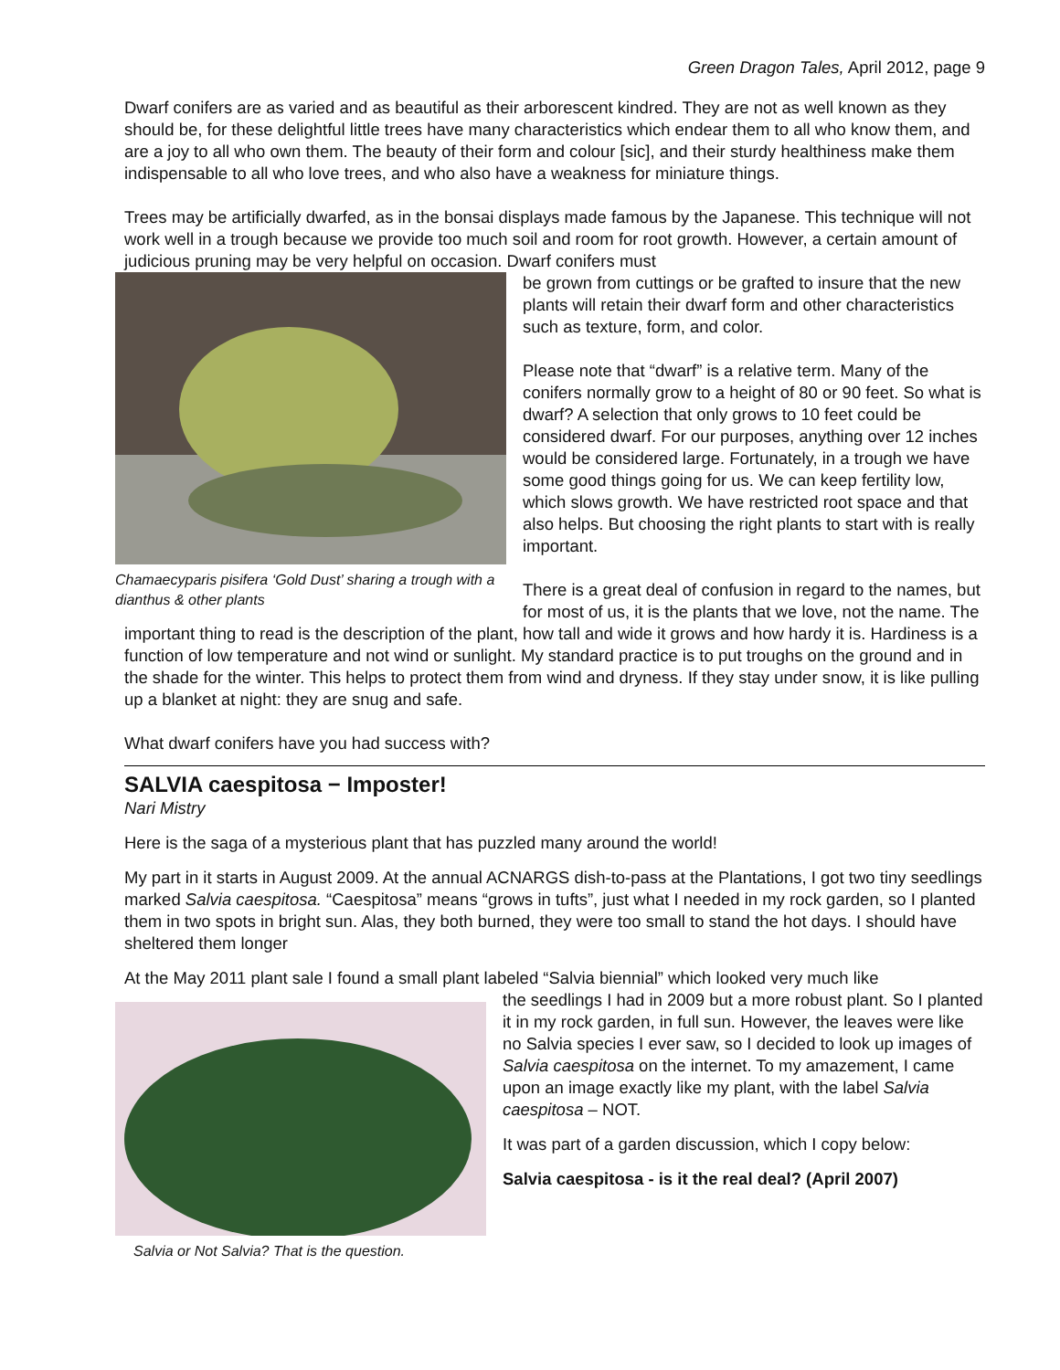Green Dragon Tales, April 2012, page 9
Dwarf conifers are as varied and as beautiful as their arborescent kindred. They are not as well known as they should be, for these delightful little trees have many characteristics which endear them to all who know them, and are a joy to all who own them. The beauty of their form and colour [sic], and their sturdy healthiness make them indispensable to all who love trees, and who also have a weakness for miniature things.
Trees may be artificially dwarfed, as in the bonsai displays made famous by the Japanese. This technique will not work well in a trough because we provide too much soil and room for root growth. However, a certain amount of judicious pruning may be very helpful on occasion. Dwarf conifers must
Chamaecyparis pisifera ‘Gold Dust’ sharing a trough with a dianthus & other plants
be grown from cuttings or be grafted to insure that the new plants will retain their dwarf form and other characteristics such as texture, form, and color.
Please note that “dwarf” is a relative term. Many of the conifers normally grow to a height of 80 or 90 feet. So what is dwarf? A selection that only grows to 10 feet could be considered dwarf. For our purposes, anything over 12 inches would be considered large. Fortunately, in a trough we have some good things going for us. We can keep fertility low, which slows growth. We have restricted root space and that also helps. But choosing the right plants to start with is really important.
There is a great deal of confusion in regard to the names, but for most of us, it is the plants that we love, not the name. The important thing to read is the description of the plant, how tall and wide it grows and how hardy it is. Hardiness is a function of low temperature and not wind or sunlight. My standard practice is to put troughs on the ground and in the shade for the winter. This helps to protect them from wind and dryness. If they stay under snow, it is like pulling up a blanket at night: they are snug and safe.
What dwarf conifers have you had success with?
SALVIA caespitosa − Imposter!
Nari Mistry
Here is the saga of a mysterious plant that has puzzled many around the world!
My part in it starts in August 2009. At the annual ACNARGS dish-to-pass at the Plantations, I got two tiny seedlings marked Salvia caespitosa. “Caespitosa” means “grows in tufts”, just what I needed in my rock garden, so I planted them in two spots in bright sun. Alas, they both burned, they were too small to stand the hot days. I should have sheltered them longer
At the May 2011 plant sale I found a small plant labeled “Salvia biennial” which looked very much like
Salvia or Not Salvia? That is the question.
the seedlings I had in 2009 but a more robust plant. So I planted it in my rock garden, in full sun. However, the leaves were like no Salvia species I ever saw, so I decided to look up images of Salvia caespitosa on the internet. To my amazement, I came upon an image exactly like my plant, with the label Salvia caespitosa – NOT.
It was part of a garden discussion, which I copy below:
Salvia caespitosa - is it the real deal? (April 2007)